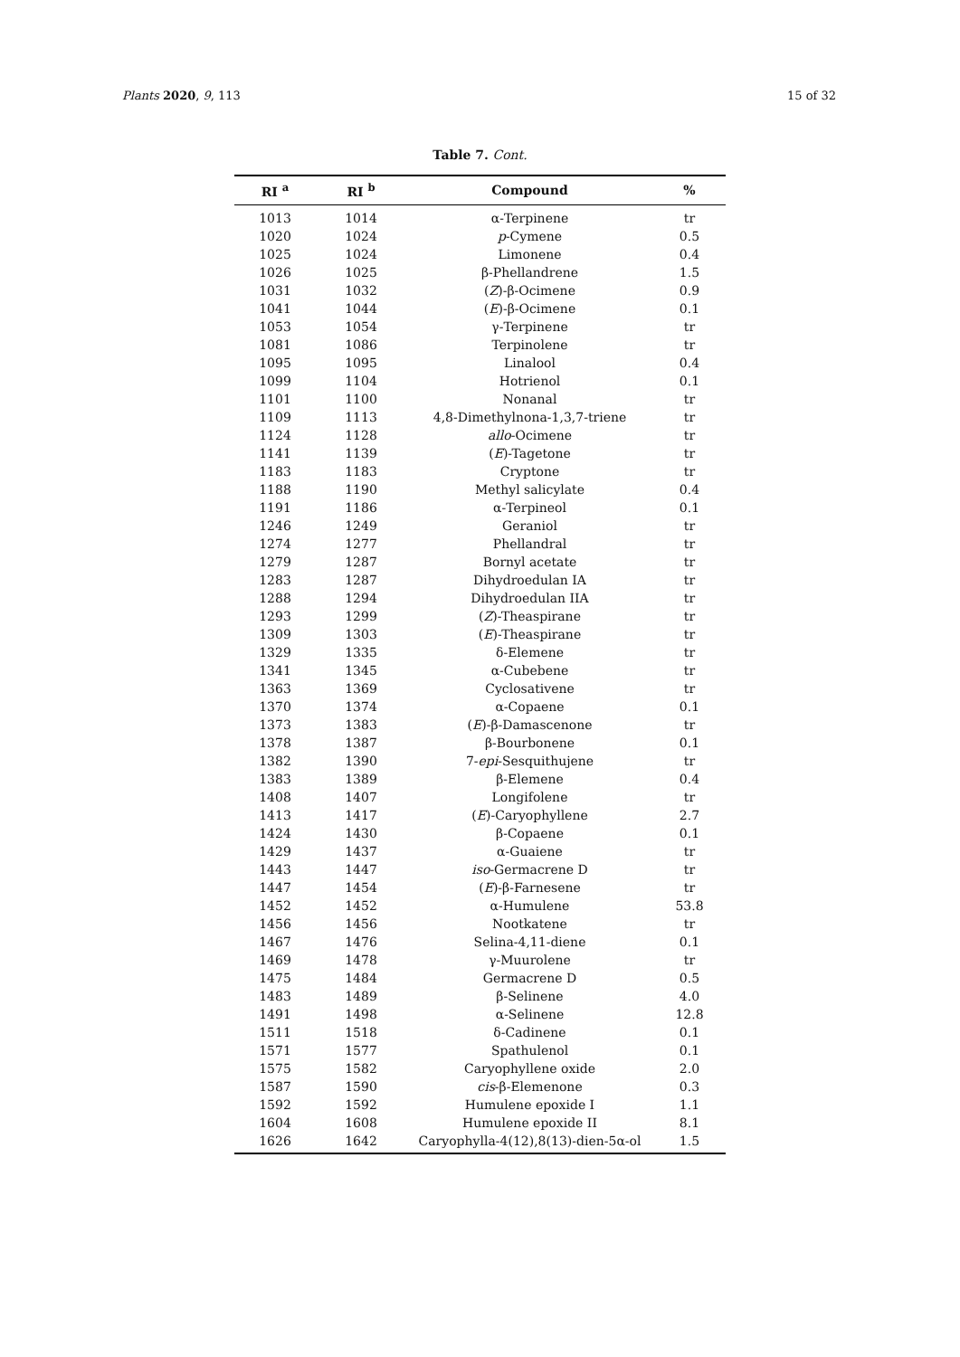Plants 2020, 9, 113 15 of 32
Table 7. Cont.
| RI <sup>a</sup> | RI <sup>b</sup> | Compound | % |
| --- | --- | --- | --- |
| 1013 | 1014 | α-Terpinene | tr |
| 1020 | 1024 | p -Cymene | 0.5 |
| 1025 | 1024 | Limonene | 0.4 |
| 1026 | 1025 | β-Phellandrene | 1.5 |
| 1031 | 1032 | ( Z )-β-Ocimene | 0.9 |
| 1041 | 1044 | ( E )-β-Ocimene | 0.1 |
| 1053 | 1054 | γ-Terpinene | tr |
| 1081 | 1086 | Terpinolene | tr |
| 1095 | 1095 | Linalool | 0.4 |
| 1099 | 1104 | Hotrienol | 0.1 |
| 1101 | 1100 | Nonanal | tr |
| 1109 | 1113 | 4,8-Dimethylnona-1,3,7-triene | tr |
| 1124 | 1128 | allo -Ocimene | tr |
| 1141 | 1139 | ( E )-Tagetone | tr |
| 1183 | 1183 | Cryptone | tr |
| 1188 | 1190 | Methyl salicylate | 0.4 |
| 1191 | 1186 | α-Terpineol | 0.1 |
| 1246 | 1249 | Geraniol | tr |
| 1274 | 1277 | Phellandral | tr |
| 1279 | 1287 | Bornyl acetate | tr |
| 1283 | 1287 | Dihydroedulan IA | tr |
| 1288 | 1294 | Dihydroedulan IIA | tr |
| 1293 | 1299 | ( Z )-Theaspirane | tr |
| 1309 | 1303 | ( E )-Theaspirane | tr |
| 1329 | 1335 | δ-Elemene | tr |
| 1341 | 1345 | α-Cubebene | tr |
| 1363 | 1369 | Cyclosativene | tr |
| 1370 | 1374 | α-Copaene | 0.1 |
| 1373 | 1383 | ( E )-β-Damascenone | tr |
| 1378 | 1387 | β-Bourbonene | 0.1 |
| 1382 | 1390 | 7- epi -Sesquithujene | tr |
| 1383 | 1389 | β-Elemene | 0.4 |
| 1408 | 1407 | Longifolene | tr |
| 1413 | 1417 | ( E )-Caryophyllene | 2.7 |
| 1424 | 1430 | β-Copaene | 0.1 |
| 1429 | 1437 | α-Guaiene | tr |
| 1443 | 1447 | iso -Germacrene D | tr |
| 1447 | 1454 | ( E )-β-Farnesene | tr |
| 1452 | 1452 | α-Humulene | 53.8 |
| 1456 | 1456 | Nootkatene | tr |
| 1467 | 1476 | Selina-4,11-diene | 0.1 |
| 1469 | 1478 | γ-Muurolene | tr |
| 1475 | 1484 | Germacrene D | 0.5 |
| 1483 | 1489 | β-Selinene | 4.0 |
| 1491 | 1498 | α-Selinene | 12.8 |
| 1511 | 1518 | δ-Cadinene | 0.1 |
| 1571 | 1577 | Spathulenol | 0.1 |
| 1575 | 1582 | Caryophyllene oxide | 2.0 |
| 1587 | 1590 | cis -β-Elemenone | 0.3 |
| 1592 | 1592 | Humulene epoxide I | 1.1 |
| 1604 | 1608 | Humulene epoxide II | 8.1 |
| 1626 | 1642 | Caryophylla-4(12),8(13)-dien-5α-ol | 1.5 |